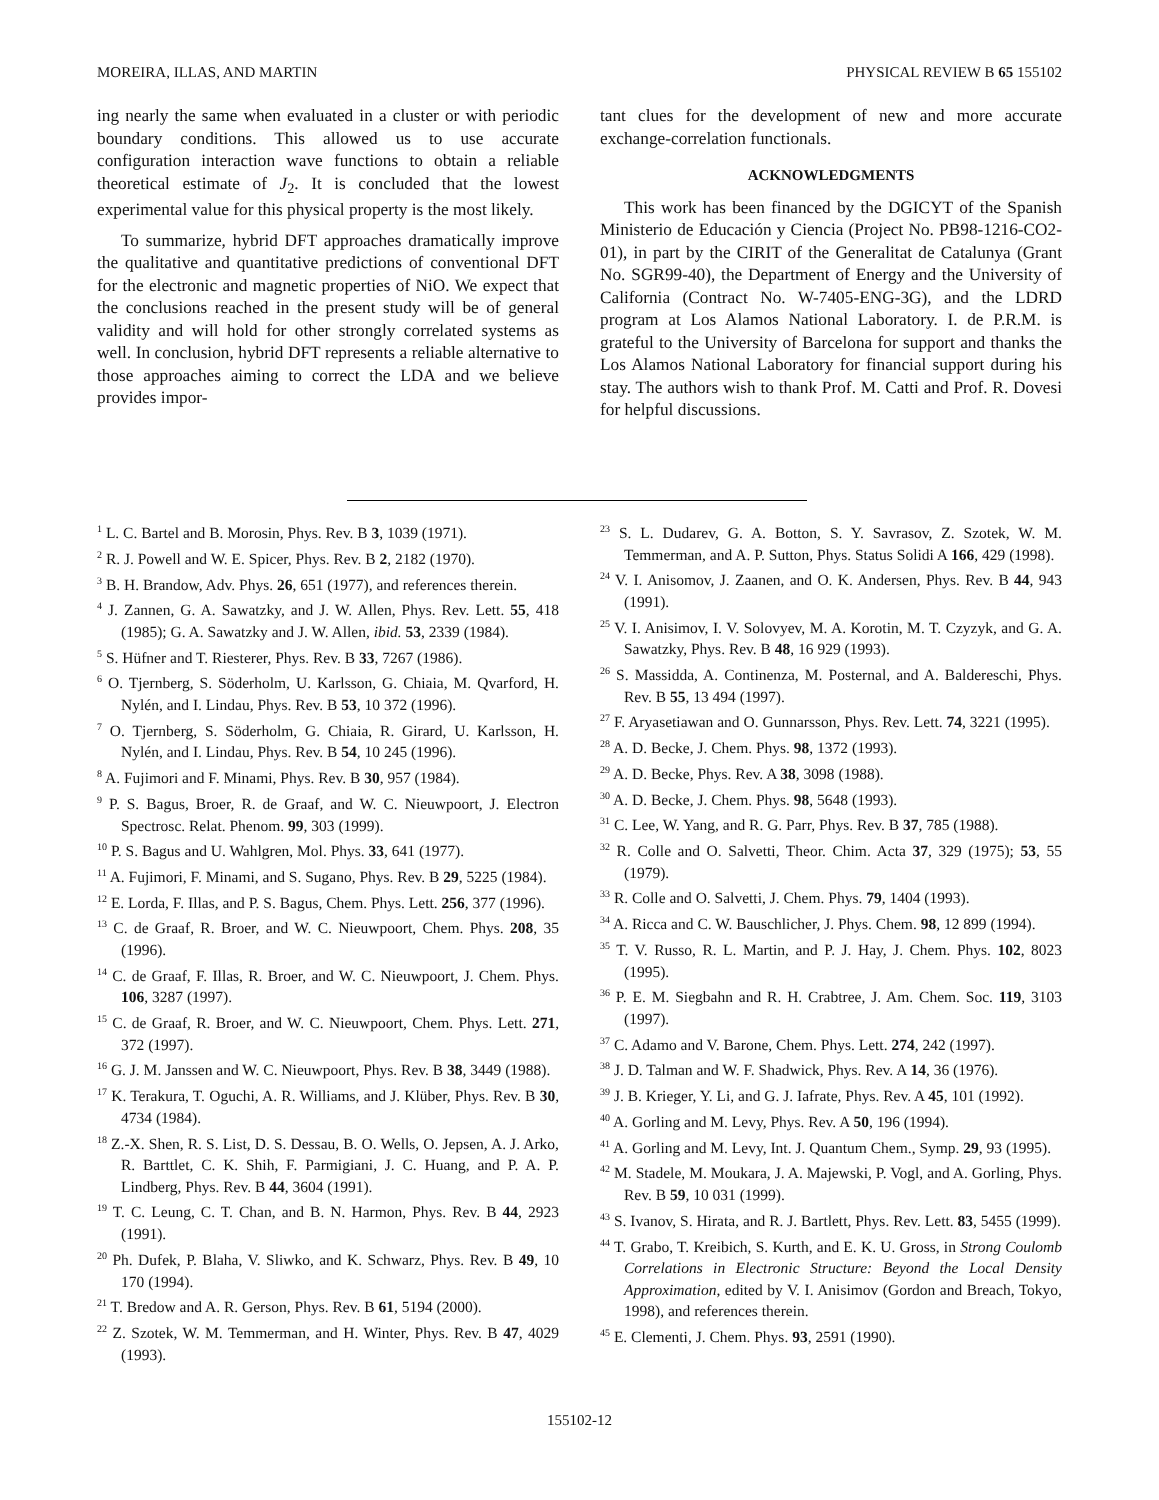MOREIRA, ILLAS, AND MARTIN PHYSICAL REVIEW B 65 155102
ing nearly the same when evaluated in a cluster or with periodic boundary conditions. This allowed us to use accurate configuration interaction wave functions to obtain a reliable theoretical estimate of J<sub>2</sub>. It is concluded that the lowest experimental value for this physical property is the most likely.
To summarize, hybrid DFT approaches dramatically improve the qualitative and quantitative predictions of conventional DFT for the electronic and magnetic properties of NiO. We expect that the conclusions reached in the present study will be of general validity and will hold for other strongly correlated systems as well. In conclusion, hybrid DFT represents a reliable alternative to those approaches aiming to correct the LDA and we believe provides impor-
tant clues for the development of new and more accurate exchange-correlation functionals.
ACKNOWLEDGMENTS
This work has been financed by the DGICYT of the Spanish Ministerio de Educación y Ciencia (Project No. PB98-1216-CO2-01), in part by the CIRIT of the Generalitat de Catalunya (Grant No. SGR99-40), the Department of Energy and the University of California (Contract No. W-7405-ENG-3G), and the LDRD program at Los Alamos National Laboratory. I. de P.R.M. is grateful to the University of Barcelona for support and thanks the Los Alamos National Laboratory for financial support during his stay. The authors wish to thank Prof. M. Catti and Prof. R. Dovesi for helpful discussions.
<sup>1</sup> L. C. Bartel and B. Morosin, Phys. Rev. B 3, 1039 (1971).
<sup>2</sup> R. J. Powell and W. E. Spicer, Phys. Rev. B 2, 2182 (1970).
<sup>3</sup> B. H. Brandow, Adv. Phys. 26, 651 (1977), and references therein.
<sup>4</sup> J. Zannen, G. A. Sawatzky, and J. W. Allen, Phys. Rev. Lett. 55, 418 (1985); G. A. Sawatzky and J. W. Allen, ibid. 53, 2339 (1984).
<sup>5</sup> S. Hüfner and T. Riesterer, Phys. Rev. B 33, 7267 (1986).
<sup>6</sup> O. Tjernberg, S. Söderholm, U. Karlsson, G. Chiaia, M. Qvarford, H. Nylén, and I. Lindau, Phys. Rev. B 53, 10 372 (1996).
<sup>7</sup> O. Tjernberg, S. Söderholm, G. Chiaia, R. Girard, U. Karlsson, H. Nylén, and I. Lindau, Phys. Rev. B 54, 10 245 (1996).
<sup>8</sup> A. Fujimori and F. Minami, Phys. Rev. B 30, 957 (1984).
<sup>9</sup> P. S. Bagus, Broer, R. de Graaf, and W. C. Nieuwpoort, J. Electron Spectrosc. Relat. Phenom. 99, 303 (1999).
<sup>10</sup> P. S. Bagus and U. Wahlgren, Mol. Phys. 33, 641 (1977).
<sup>11</sup> A. Fujimori, F. Minami, and S. Sugano, Phys. Rev. B 29, 5225 (1984).
<sup>12</sup> E. Lorda, F. Illas, and P. S. Bagus, Chem. Phys. Lett. 256, 377 (1996).
<sup>13</sup> C. de Graaf, R. Broer, and W. C. Nieuwpoort, Chem. Phys. 208, 35 (1996).
<sup>14</sup> C. de Graaf, F. Illas, R. Broer, and W. C. Nieuwpoort, J. Chem. Phys. 106, 3287 (1997).
<sup>15</sup> C. de Graaf, R. Broer, and W. C. Nieuwpoort, Chem. Phys. Lett. 271, 372 (1997).
<sup>16</sup> G. J. M. Janssen and W. C. Nieuwpoort, Phys. Rev. B 38, 3449 (1988).
<sup>17</sup> K. Terakura, T. Oguchi, A. R. Williams, and J. Klüber, Phys. Rev. B 30, 4734 (1984).
<sup>18</sup> Z.-X. Shen, R. S. List, D. S. Dessau, B. O. Wells, O. Jepsen, A. J. Arko, R. Barttlet, C. K. Shih, F. Parmigiani, J. C. Huang, and P. A. P. Lindberg, Phys. Rev. B 44, 3604 (1991).
<sup>19</sup> T. C. Leung, C. T. Chan, and B. N. Harmon, Phys. Rev. B 44, 2923 (1991).
<sup>20</sup> Ph. Dufek, P. Blaha, V. Sliwko, and K. Schwarz, Phys. Rev. B 49, 10 170 (1994).
<sup>21</sup> T. Bredow and A. R. Gerson, Phys. Rev. B 61, 5194 (2000).
<sup>22</sup> Z. Szotek, W. M. Temmerman, and H. Winter, Phys. Rev. B 47, 4029 (1993).
<sup>23</sup> S. L. Dudarev, G. A. Botton, S. Y. Savrasov, Z. Szotek, W. M. Temmerman, and A. P. Sutton, Phys. Status Solidi A 166, 429 (1998).
<sup>24</sup> V. I. Anisomov, J. Zaanen, and O. K. Andersen, Phys. Rev. B 44, 943 (1991).
<sup>25</sup> V. I. Anisimov, I. V. Solovyev, M. A. Korotin, M. T. Czyzyk, and G. A. Sawatzky, Phys. Rev. B 48, 16 929 (1993).
<sup>26</sup> S. Massidda, A. Continenza, M. Posternal, and A. Baldereschi, Phys. Rev. B 55, 13 494 (1997).
<sup>27</sup> F. Aryasetiawan and O. Gunnarsson, Phys. Rev. Lett. 74, 3221 (1995).
<sup>28</sup> A. D. Becke, J. Chem. Phys. 98, 1372 (1993).
<sup>29</sup> A. D. Becke, Phys. Rev. A 38, 3098 (1988).
<sup>30</sup> A. D. Becke, J. Chem. Phys. 98, 5648 (1993).
<sup>31</sup> C. Lee, W. Yang, and R. G. Parr, Phys. Rev. B 37, 785 (1988).
<sup>32</sup> R. Colle and O. Salvetti, Theor. Chim. Acta 37, 329 (1975); 53, 55 (1979).
<sup>33</sup> R. Colle and O. Salvetti, J. Chem. Phys. 79, 1404 (1993).
<sup>34</sup> A. Ricca and C. W. Bauschlicher, J. Phys. Chem. 98, 12 899 (1994).
<sup>35</sup> T. V. Russo, R. L. Martin, and P. J. Hay, J. Chem. Phys. 102, 8023 (1995).
<sup>36</sup> P. E. M. Siegbahn and R. H. Crabtree, J. Am. Chem. Soc. 119, 3103 (1997).
<sup>37</sup> C. Adamo and V. Barone, Chem. Phys. Lett. 274, 242 (1997).
<sup>38</sup> J. D. Talman and W. F. Shadwick, Phys. Rev. A 14, 36 (1976).
<sup>39</sup> J. B. Krieger, Y. Li, and G. J. Iafrate, Phys. Rev. A 45, 101 (1992).
<sup>40</sup> A. Gorling and M. Levy, Phys. Rev. A 50, 196 (1994).
<sup>41</sup> A. Gorling and M. Levy, Int. J. Quantum Chem., Symp. 29, 93 (1995).
<sup>42</sup> M. Stadele, M. Moukara, J. A. Majewski, P. Vogl, and A. Gorling, Phys. Rev. B 59, 10 031 (1999).
<sup>43</sup> S. Ivanov, S. Hirata, and R. J. Bartlett, Phys. Rev. Lett. 83, 5455 (1999).
<sup>44</sup> T. Grabo, T. Kreibich, S. Kurth, and E. K. U. Gross, in Strong Coulomb Correlations in Electronic Structure: Beyond the Local Density Approximation, edited by V. I. Anisimov (Gordon and Breach, Tokyo, 1998), and references therein.
<sup>45</sup> E. Clementi, J. Chem. Phys. 93, 2591 (1990).
155102-12